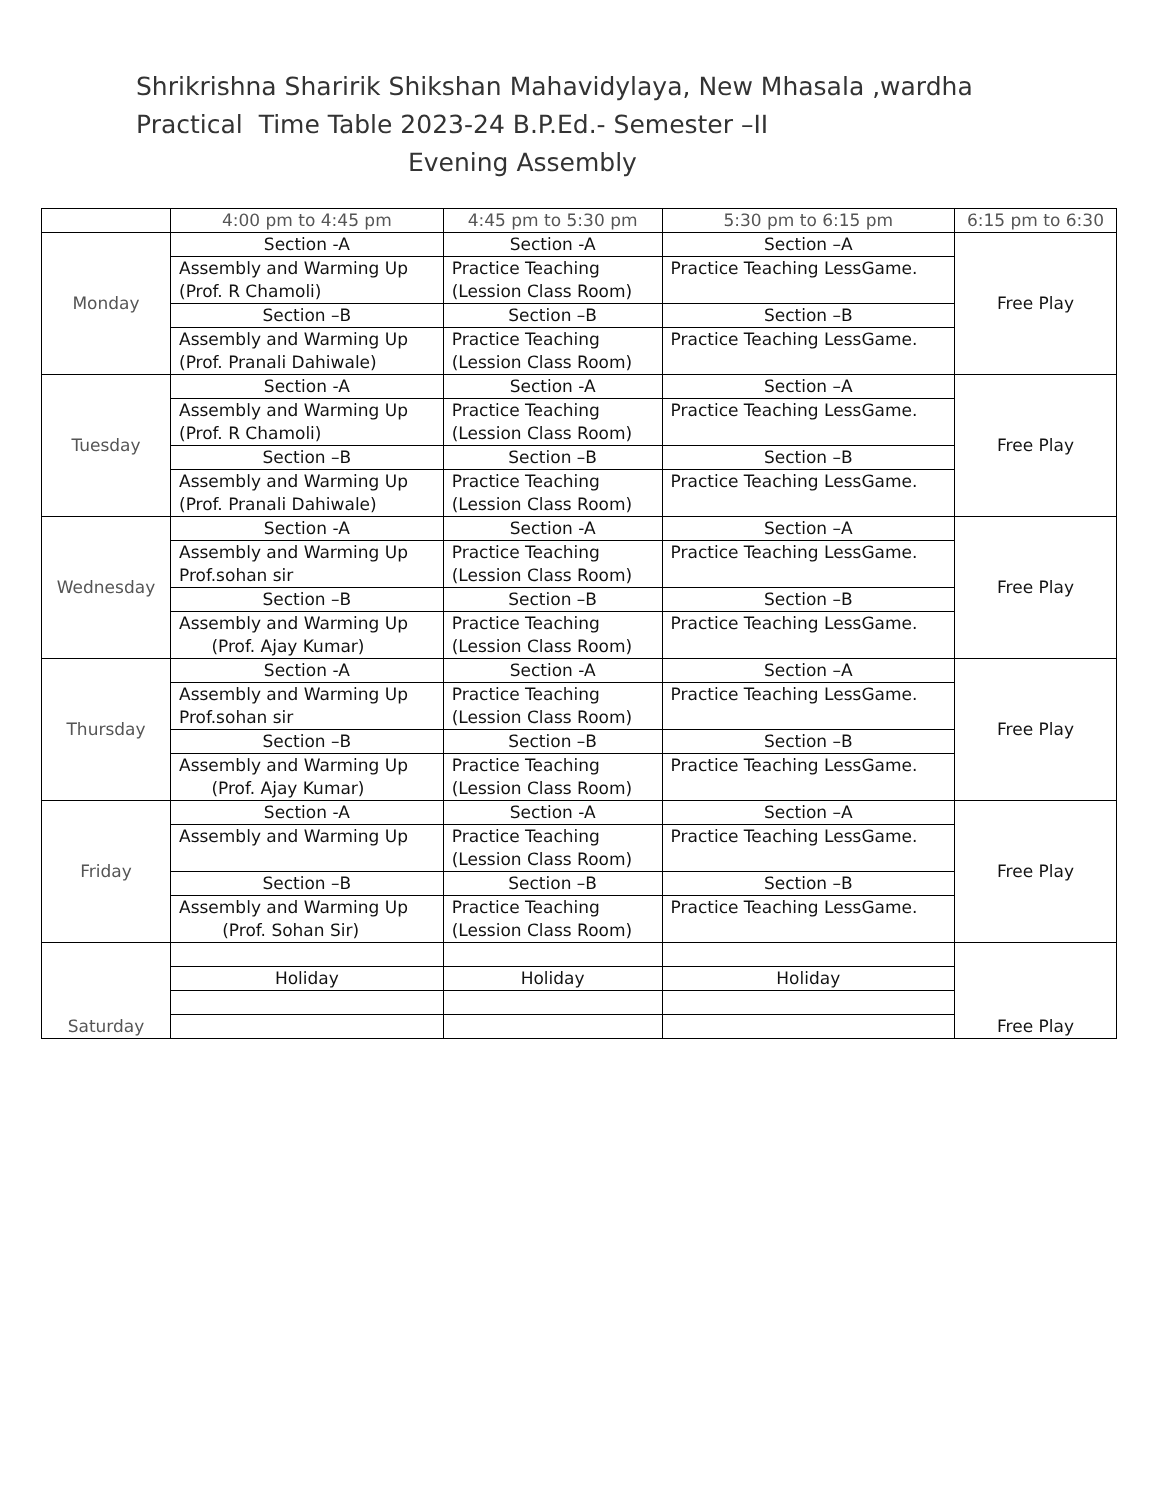Shrikrishna Sharirik Shikshan Mahavidylaya, New Mhasala ,wardha
Practical Time Table 2023-24 B.P.Ed.- Semester –II
Evening Assembly
| | 4:00 pm to 4:45 pm | 4:45 pm to 5:30 pm | 5:30 pm to 6:15 pm | 6:15 pm to 6:30 |
| --- | --- | --- | --- | --- |
| Monday | Section -A | Section -A | Section –A | Free Play |
| | Assembly and Warming Up (Prof. R Chamoli) | Practice Teaching (Lession Class Room) | Practice Teaching LessGame. | |
| | Section –B | Section –B | Section –B | |
| | Assembly and Warming Up (Prof. Pranali Dahiwale) | Practice Teaching (Lession Class Room) | Practice Teaching LessGame. | |
| Tuesday | Section -A | Section -A | Section –A | Free Play |
| | Assembly and Warming Up (Prof. R Chamoli) | Practice Teaching (Lession Class Room) | Practice Teaching LessGame. | |
| | Section –B | Section –B | Section –B | |
| | Assembly and Warming Up (Prof. Pranali Dahiwale) | Practice Teaching (Lession Class Room) | Practice Teaching LessGame. | |
| Wednesday | Section -A | Section -A | Section –A | Free Play |
| | Assembly and Warming Up Prof.sohan sir | Practice Teaching (Lession Class Room) | Practice Teaching LessGame. | |
| | Section –B | Section –B | Section –B | |
| | Assembly and Warming Up (Prof. Ajay Kumar) | Practice Teaching (Lession Class Room) | Practice Teaching LessGame. | |
| Thursday | Section -A | Section -A | Section –A | Free Play |
| | Assembly and Warming Up Prof.sohan sir | Practice Teaching (Lession Class Room) | Practice Teaching LessGame. | |
| | Section –B | Section –B | Section –B | |
| | Assembly and Warming Up (Prof. Ajay Kumar) | Practice Teaching (Lession Class Room) | Practice Teaching LessGame. | |
| Friday | Section -A | Section -A | Section –A | Free Play |
| | Assembly and Warming Up | Practice Teaching (Lession Class Room) | Practice Teaching LessGame. | |
| | Section –B | Section –B | Section –B | |
| | Assembly and Warming Up (Prof. Sohan Sir) | Practice Teaching (Lession Class Room) | Practice Teaching LessGame. | |
| Saturday | | | | Free Play |
| | Holiday | Holiday | Holiday | |